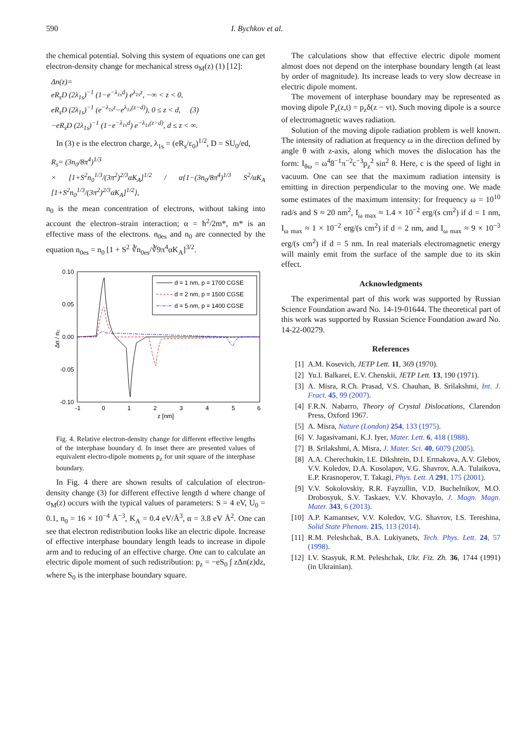590 I. Bychkov et al.
the chemical potential. Solving this system of equations one can get electron-density change for mechanical stress σ<sub>M</sub>(z) (1) [12]:
Δn(z)=
eR<sub>s</sub>D (2λ<sub>1s</sub>)<sup>−1</sup> (1−e<sup>−λ<sub>1s</sub>d</sup>) e<sup>λ<sub>1s</sub>z</sup>, −∞ < z < 0,
eR<sub>s</sub>D (2λ<sub>1s</sub>)<sup>−1</sup> (e<sup>−λ<sub>1s</sub>z</sup>−e<sup>λ<sub>1s</sub>(z−d)</sup>), 0 ≤ z < d, (3)
−eR<sub>s</sub>D (2λ<sub>1s</sub>)<sup>−1</sup> (1−e<sup>−λ<sub>1s</sub>d</sup>) e<sup>−λ<sub>1s</sub>(z−d)</sup>, d ≤ z < ∞.
In (3) e is the electron charge, λ<sub>1s</sub> = (eR<sub>s</sub>/ε<sub>0</sub>)<sup>1/2</sup>, D = SU<sub>0</sub>/ed,
R<sub>s</sub>= (3n<sub>0</sub>/8π<sup>4</sup>)<sup>1/3</sup>
× [1+S<sup>2</sup>n<sub>0</sub><sup>1/3</sup>/(3π<sup>2</sup>)<sup>2/3</sup>αK<sub>A</sub>]<sup>1/2</sup> / α{1−(3n<sub>0</sub>/8π<sup>4</sup>)<sup>1/3</sup> S<sup>2</sup>/αK<sub>A</sub> [1+S<sup>2</sup>n<sub>0</sub><sup>1/3</sup>/(3π<sup>2</sup>)<sup>2/3</sup>αK<sub>A</sub>]<sup>1/2</sup>},
n<sub>0</sub> is the mean concentration of electrons, without taking into account the electron–strain interaction; α = ħ<sup>2</sup>/2m*, m* is an effective mass of the electrons. n<sub>0es</sub> and n<sub>0</sub> are connected by the equation n<sub>0es</sub> = n<sub>0</sub> [1 + S<sup>2</sup> ∛n<sub>0es</sub>/∛9π<sup>4</sup>αK<sub>A</sub>]<sup>3/2</sup>.
0.10
0.05
0.00
-0.05
-0.10
-1
0
1
2
3
4
5
6
z [nm]
Δn / n₀
d = 1 nm, p = 1700 CGSE
d = 2 nm, p = 1500 CGSE
d = 5 nm, p = 1400 CGSE
Fig. 4. Relative electron-density change for different effective lengths of the interphase boundary d. In inset there are presented values of equivalent electro-dipole moments p<sub>z</sub> for unit square of the interphase boundary.
In Fig. 4 there are shown results of calculation of electron-density change (3) for different effective length d where change of σ<sub>M</sub>(z) occurs with the typical values of parameters: S = 4 eV, U<sub>0</sub> = 0.1, n<sub>0</sub> = 16 × 10<sup>−4</sup> Å<sup>−3</sup>, K<sub>A</sub> = 0.4 eV/Å<sup>3</sup>, α = 3.8 eV Å<sup>2</sup>. One can see that electron redistribution looks like an electric dipole. Increase of effective interphase boundary length leads to increase in dipole arm and to reducing of an effective charge. One can to calculate an electric dipole moment of such redistribution: p<sub>z</sub> = −eS<sub>0</sub> ∫ zΔn(z)dz, where S<sub>0</sub> is the interphase boundary square.
The calculations show that effective electric dipole moment almost does not depend on the interphase boundary length (at least by order of magnitude). Its increase leads to very slow decrease in electric dipole moment.
The movement of interphase boundary may be represented as moving dipole P<sub>z</sub>(z,t) = p<sub>z</sub>δ(z − vt). Such moving dipole is a source of electromagnetic waves radiation.
Solution of the moving dipole radiation problem is well known. The intensity of radiation at frequency ω in the direction defined by angle θ with z-axis, along which moves the dislocation has the form: I<sub>θω</sub> = ω<sup>4</sup>8<sup>−1</sup>π<sup>−2</sup>c<sup>−3</sup>p<sub>z</sub><sup>2</sup> sin<sup>2</sup> θ. Here, c is the speed of light in vacuum. One can see that the maximum radiation intensity is emitting in direction perpendicular to the moving one. We made some estimates of the maximum intensity: for frequency ω = 10<sup>10</sup> rad/s and S ≈ 20 nm<sup>2</sup>, I<sub>ω max</sub> ≈ 1.4 × 10<sup>−2</sup> erg/(s cm<sup>2</sup>) if d = 1 nm, I<sub>ω max</sub> ≈ 1 × 10<sup>−2</sup> erg/(s cm<sup>2</sup>) if d = 2 nm, and I<sub>ω max</sub> ≈ 9 × 10<sup>−3</sup> erg/(s cm<sup>2</sup>) if d = 5 nm. In real materials electromagnetic energy will mainly emit from the surface of the sample due to its skin effect.
Acknowledgments
The experimental part of this work was supported by Russian Science Foundation award No. 14-19-01644. The theoretical part of this work was supported by Russian Science Foundation award No. 14-22-00279.
References
[1] A.M. Kosevich, JETP Lett. 11, 369 (1970).
[2] Yu.I. Balkarei, E.V. Chenskii, JETP Lett. 13, 190 (1971).
[3] A. Misra, R.Ch. Prasad, V.S. Chauhan, B. Srilakshmi, Int. J. Fract. 45, 99 (2007).
[4] F.R.N. Nabarro, Theory of Crystal Dislocations, Clarendon Press, Oxford 1967.
[5] A. Misra, Nature (London) 254, 133 (1975).
[6] V. Jagasivamani, K.J. Iyer, Mater. Lett. 6, 418 (1988).
[7] B. Srilakshmi, A. Misra, J. Mater. Sci. 40, 6079 (2005).
[8] A.A. Cherechukin, I.E. Dikshtein, D.I. Ermakova, A.V. Glebov, V.V. Koledov, D.A. Kosolapov, V.G. Shavrov, A.A. Tulaikova, E.P. Krasnoperov, T. Takagi, Phys. Lett. A 291, 175 (2001).
[9] V.V. Sokolovskiy, R.R. Fayzullin, V.D. Buchelnikov, M.O. Drobosyuk, S.V. Taskaev, V.V. Khovaylo, J. Magn. Magn. Mater. 343, 6 (2013).
[10] A.P. Kamantsev, V.V. Koledov, V.G. Shavrov, I.S. Tereshina, Solid State Phenom. 215, 113 (2014).
[11] R.M. Peleshchak, B.A. Lukiyanets, Tech. Phys. Lett. 24, 57 (1998).
[12] I.V. Stasyuk, R.M. Peleshchak, Ukr. Fiz. Zh. 36, 1744 (1991) (in Ukrainian).